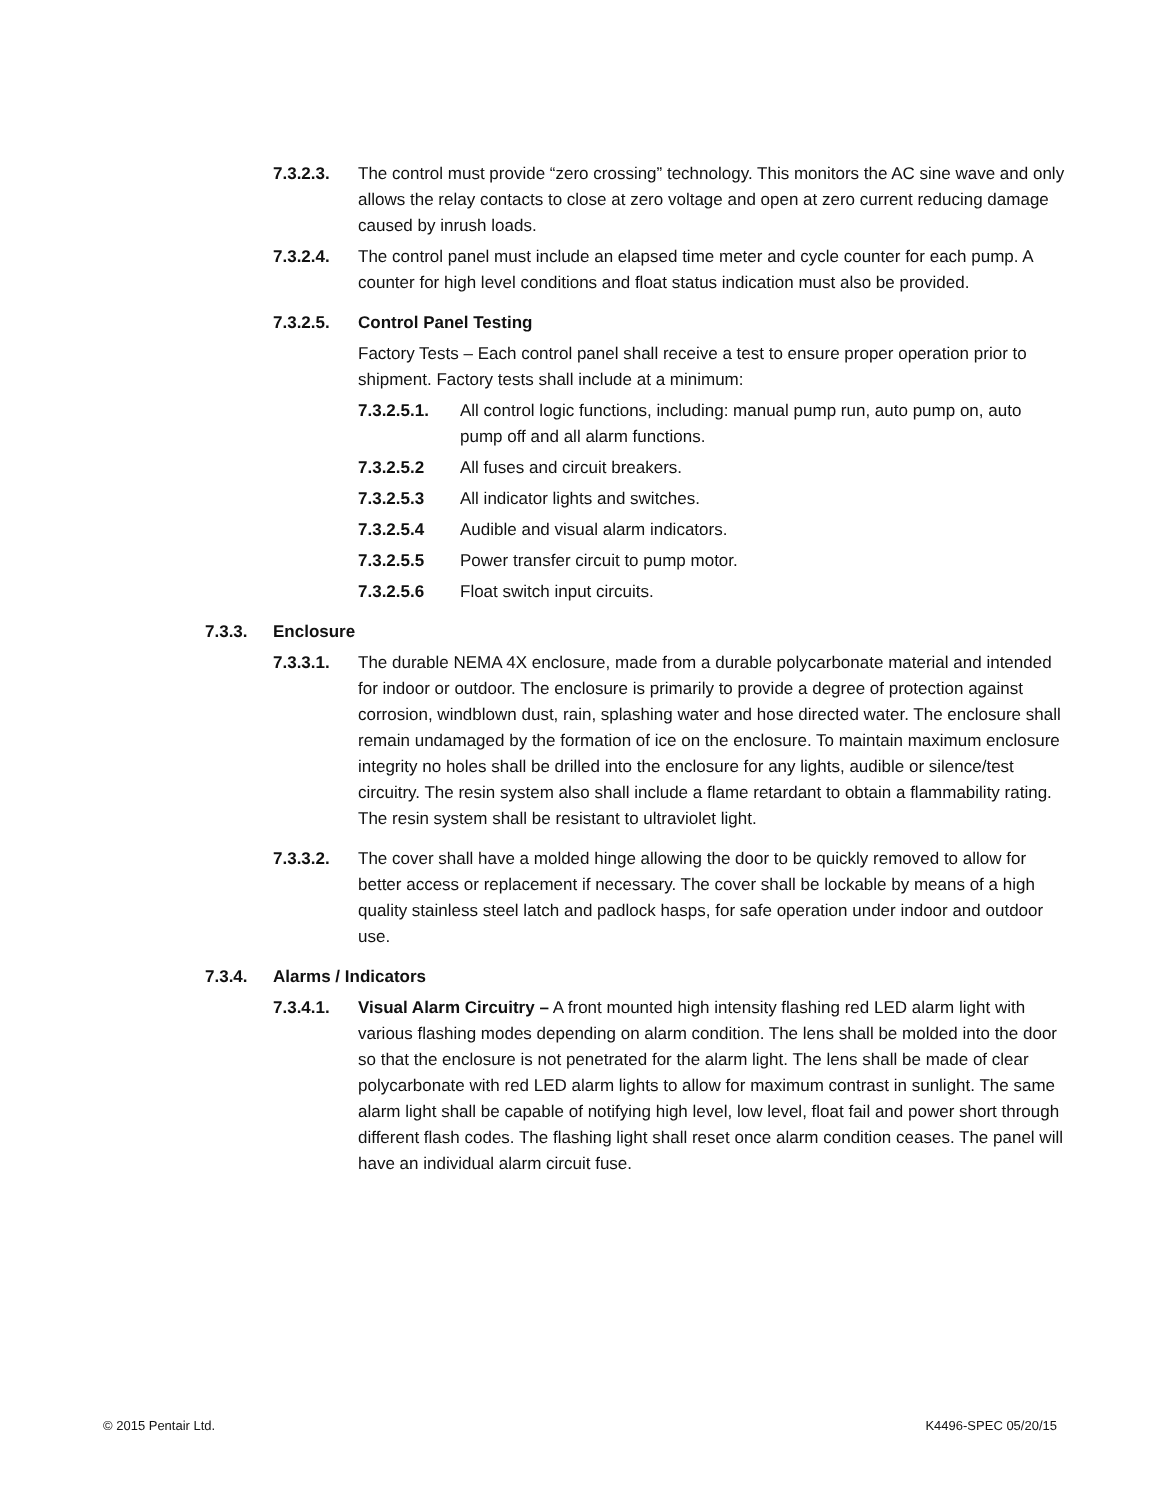7.3.2.3. The control must provide “zero crossing” technology. This monitors the AC sine wave and only allows the relay contacts to close at zero voltage and open at zero current reducing damage caused by inrush loads.
7.3.2.4. The control panel must include an elapsed time meter and cycle counter for each pump. A counter for high level conditions and float status indication must also be provided.
7.3.2.5. Control Panel Testing
Factory Tests – Each control panel shall receive a test to ensure proper operation prior to shipment. Factory tests shall include at a minimum:
7.3.2.5.1. All control logic functions, including: manual pump run, auto pump on, auto pump off and all alarm functions.
7.3.2.5.2 All fuses and circuit breakers.
7.3.2.5.3 All indicator lights and switches.
7.3.2.5.4 Audible and visual alarm indicators.
7.3.2.5.5 Power transfer circuit to pump motor.
7.3.2.5.6 Float switch input circuits.
7.3.3. Enclosure
7.3.3.1. The durable NEMA 4X enclosure, made from a durable polycarbonate material and intended for indoor or outdoor. The enclosure is primarily to provide a degree of protection against corrosion, windblown dust, rain, splashing water and hose directed water. The enclosure shall remain undamaged by the formation of ice on the enclosure. To maintain maximum enclosure integrity no holes shall be drilled into the enclosure for any lights, audible or silence/test circuitry. The resin system also shall include a flame retardant to obtain a flammability rating. The resin system shall be resistant to ultraviolet light.
7.3.3.2. The cover shall have a molded hinge allowing the door to be quickly removed to allow for better access or replacement if necessary. The cover shall be lockable by means of a high quality stainless steel latch and padlock hasps, for safe operation under indoor and outdoor use.
7.3.4. Alarms / Indicators
7.3.4.1. Visual Alarm Circuitry – A front mounted high intensity flashing red LED alarm light with various flashing modes depending on alarm condition. The lens shall be molded into the door so that the enclosure is not penetrated for the alarm light. The lens shall be made of clear polycarbonate with red LED alarm lights to allow for maximum contrast in sunlight. The same alarm light shall be capable of notifying high level, low level, float fail and power short through different flash codes. The flashing light shall reset once alarm condition ceases. The panel will have an individual alarm circuit fuse.
© 2015 Pentair Ltd. K4496-SPEC 05/20/15